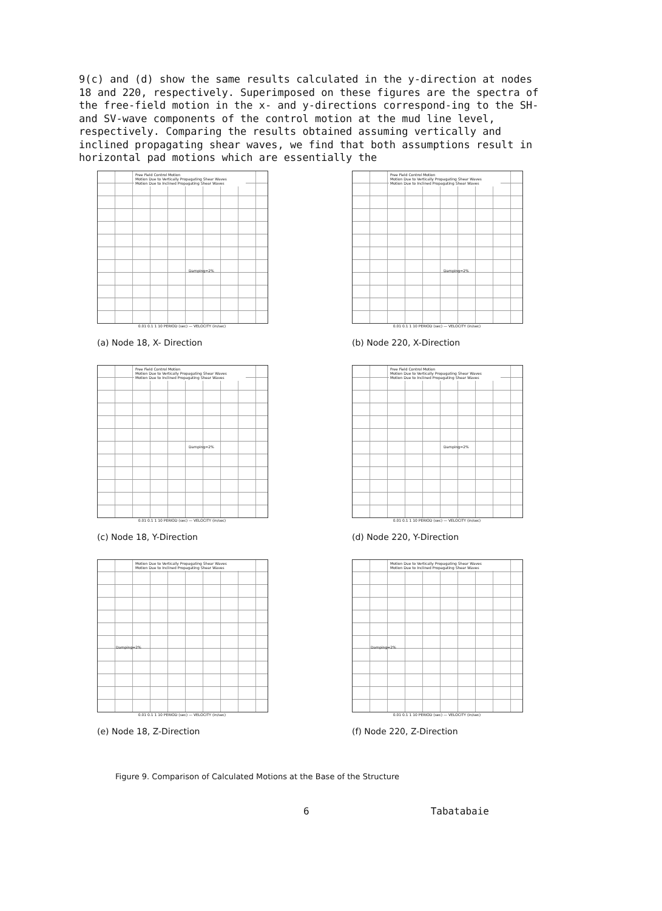9(c) and (d) show the same results calculated in the y-direction at nodes 18 and 220, respectively. Superimposed on these figures are the spectra of the free-field motion in the x- and y-directions correspond-ing to the SH- and SV-wave components of the control motion at the mud line level, respectively. Comparing the results obtained assuming vertically and inclined propagating shear waves, we find that both assumptions result in horizontal pad motions which are essentially the
Free Field Control Motion
Motion Due to Vertically Propagating Shear Waves
Motion Due to Inclined Propagating Shear Waves
Damping=2%
0.01 0.1 1 10 PERIOD (sec) — VELOCITY (in/sec)
(a) Node 18, X- Direction
Free Field Control Motion
Motion Due to Vertically Propagating Shear Waves
Motion Due to Inclined Propagating Shear Waves
Damping=2%
0.01 0.1 1 10 PERIOD (sec) — VELOCITY (in/sec)
(b) Node 220, X-Direction
Free Field Control Motion
Motion Due to Vertically Propagating Shear Waves
Motion Due to Inclined Propagating Shear Waves
Damping=2%
0.01 0.1 1 10 PERIOD (sec) — VELOCITY (in/sec)
(c) Node 18, Y-Direction
Free Field Control Motion
Motion Due to Vertically Propagating Shear Waves
Motion Due to Inclined Propagating Shear Waves
Damping=2%
0.01 0.1 1 10 PERIOD (sec) — VELOCITY (in/sec)
(d) Node 220, Y-Direction
Motion Due to Vertically Propagating Shear Waves
Motion Due to Inclined Propagating Shear Waves
Damping=2%
0.01 0.1 1 10 PERIOD (sec) — VELOCITY (in/sec)
(e) Node 18, Z-Direction
Motion Due to Vertically Propagating Shear Waves
Motion Due to Inclined Propagating Shear Waves
Damping=2%
0.01 0.1 1 10 PERIOD (sec) — VELOCITY (in/sec)
(f) Node 220, Z-Direction
Figure 9. Comparison of Calculated Motions at the Base of the Structure
6 Tabatabaie